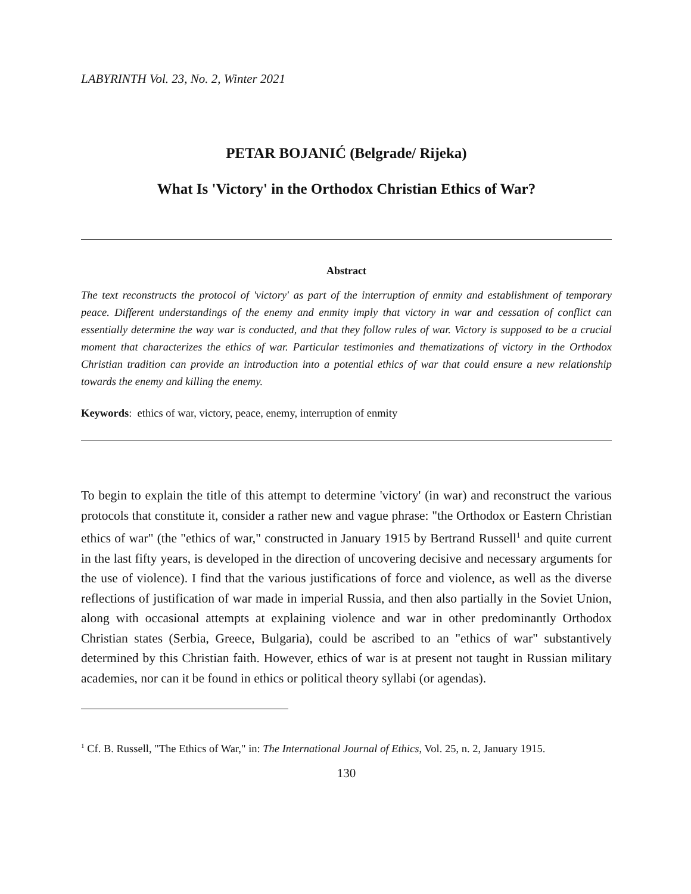LABYRINTH Vol. 23, No. 2, Winter 2021
PETAR BOJANIĆ (Belgrade/ Rijeka)
What Is 'Victory' in the Orthodox Christian Ethics of War?
Abstract
The text reconstructs the protocol of 'victory' as part of the interruption of enmity and establishment of temporary peace. Different understandings of the enemy and enmity imply that victory in war and cessation of conflict can essentially determine the way war is conducted, and that they follow rules of war. Victory is supposed to be a crucial moment that characterizes the ethics of war. Particular testimonies and thematizations of victory in the Orthodox Christian tradition can provide an introduction into a potential ethics of war that could ensure a new relationship towards the enemy and killing the enemy.
Keywords: ethics of war, victory, peace, enemy, interruption of enmity
To begin to explain the title of this attempt to determine 'victory' (in war) and reconstruct the various protocols that constitute it, consider a rather new and vague phrase: "the Orthodox or Eastern Christian ethics of war" (the "ethics of war," constructed in January 1915 by Bertrand Russell<sup>1</sup> and quite current in the last fifty years, is developed in the direction of uncovering decisive and necessary arguments for the use of violence). I find that the various justifications of force and violence, as well as the diverse reflections of justification of war made in imperial Russia, and then also partially in the Soviet Union, along with occasional attempts at explaining violence and war in other predominantly Orthodox Christian states (Serbia, Greece, Bulgaria), could be ascribed to an "ethics of war" substantively determined by this Christian faith. However, ethics of war is at present not taught in Russian military academies, nor can it be found in ethics or political theory syllabi (or agendas).
<sup>1</sup> Cf. B. Russell, "The Ethics of War," in: The International Journal of Ethics, Vol. 25, n. 2, January 1915.
130